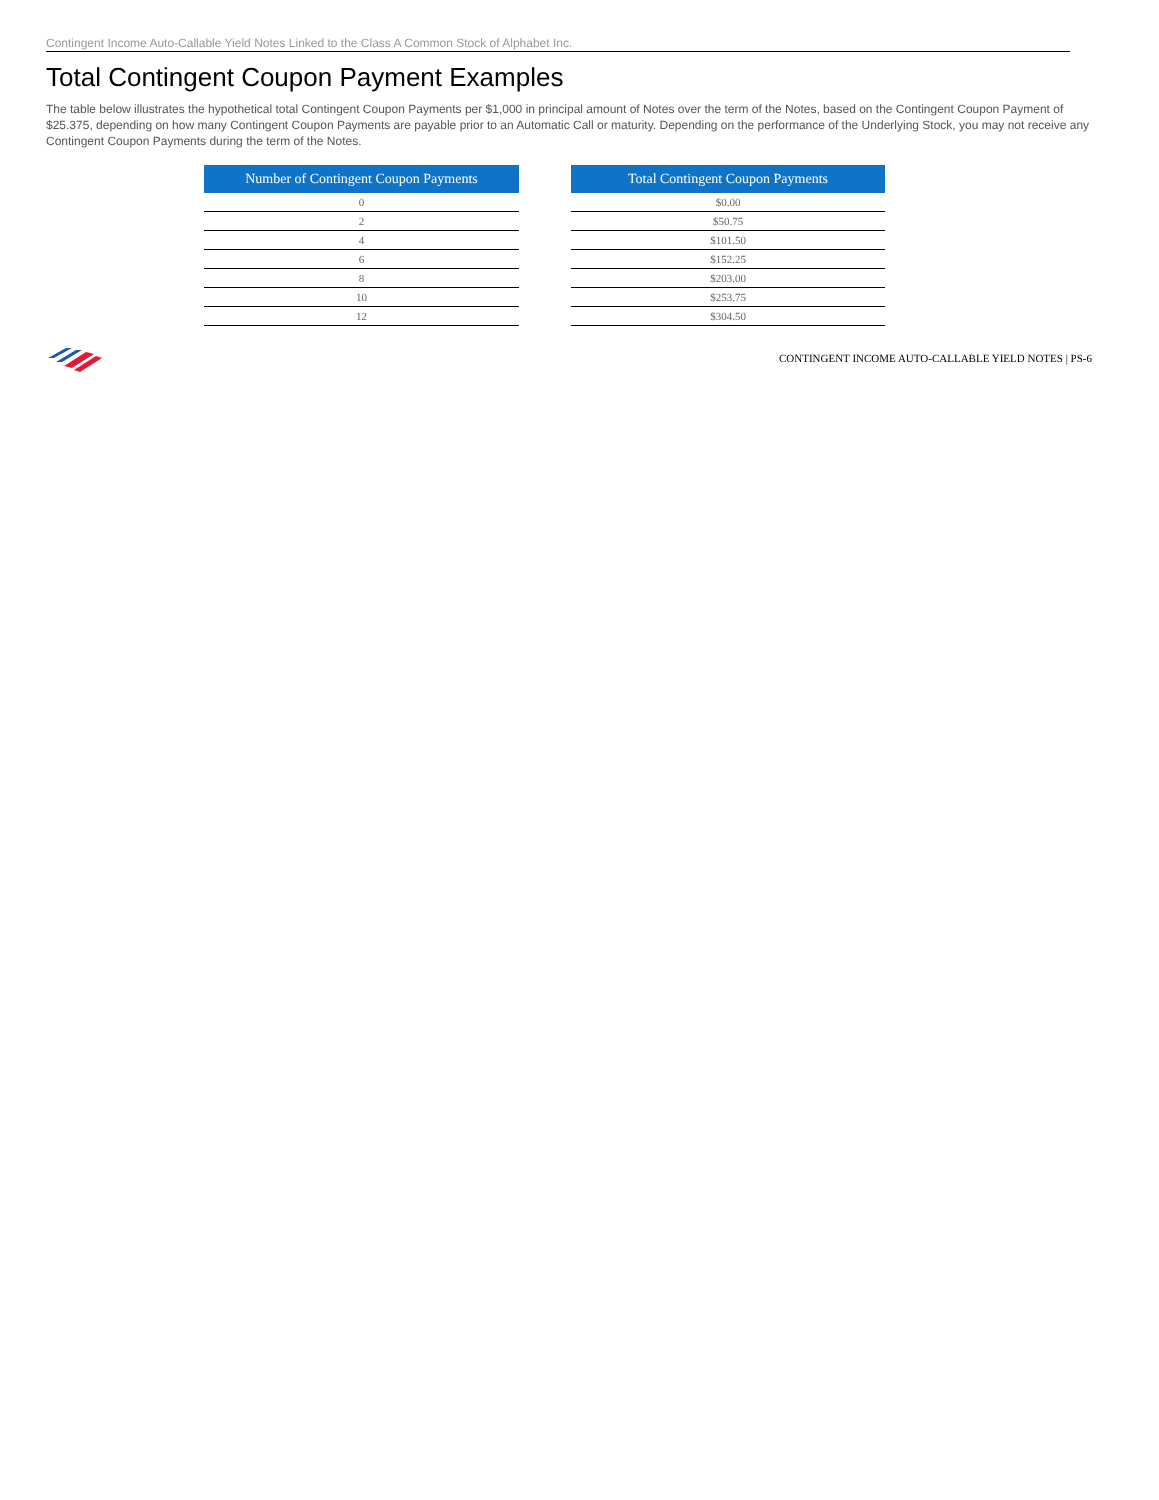Contingent Income Auto-Callable Yield Notes Linked to the Class A Common Stock of Alphabet Inc.
Total Contingent Coupon Payment Examples
The table below illustrates the hypothetical total Contingent Coupon Payments per $1,000 in principal amount of Notes over the term of the Notes, based on the Contingent Coupon Payment of $25.375, depending on how many Contingent Coupon Payments are payable prior to an Automatic Call or maturity. Depending on the performance of the Underlying Stock, you may not receive any Contingent Coupon Payments during the term of the Notes.
| Number of Contingent Coupon Payments |
| --- |
| 0 |
| 2 |
| 4 |
| 6 |
| 8 |
| 10 |
| 12 |
| Total Contingent Coupon Payments |
| --- |
| $0.00 |
| $50.75 |
| $101.50 |
| $152.25 |
| $203.00 |
| $253.75 |
| $304.50 |
CONTINGENT INCOME AUTO-CALLABLE YIELD NOTES | PS-6